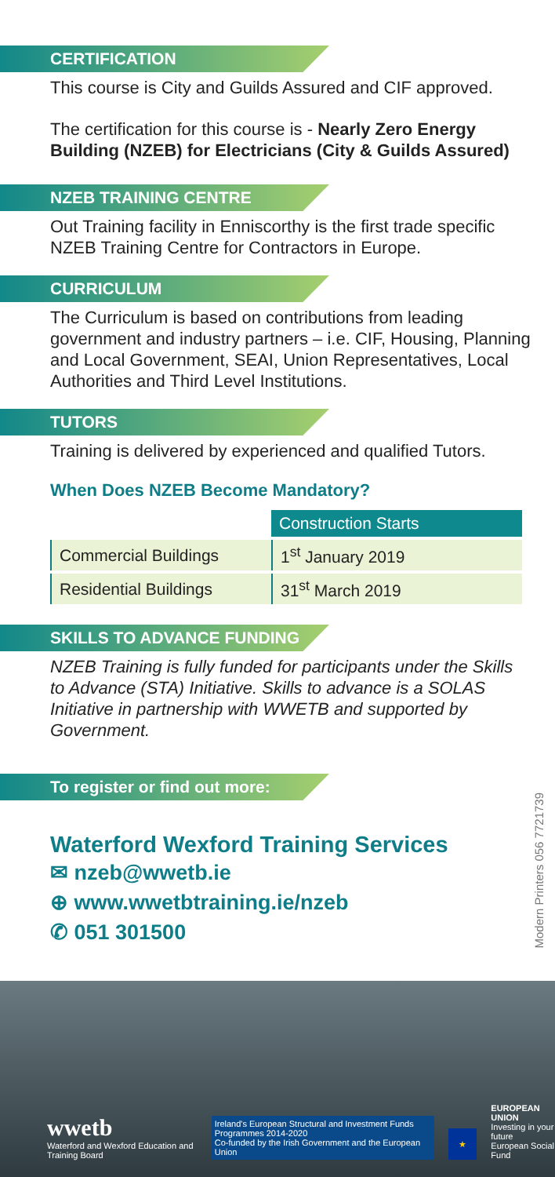CERTIFICATION
This course is City and Guilds Assured and CIF approved.
The certification for this course is - Nearly Zero Energy Building (NZEB) for Electricians (City & Guilds Assured)
NZEB TRAINING CENTRE
Out Training facility in Enniscorthy is the first trade specific NZEB Training Centre for Contractors in Europe.
CURRICULUM
The Curriculum is based on contributions from leading government and industry partners – i.e. CIF, Housing, Planning and Local Government, SEAI, Union Representatives, Local Authorities and Third Level Institutions.
TUTORS
Training is delivered by experienced and qualified Tutors.
When Does NZEB Become Mandatory?
| | Construction Starts |
| --- | --- |
| Commercial Buildings | 1<sup>st</sup> January 2019 |
| Residential Buildings | 31<sup>st</sup> March 2019 |
SKILLS TO ADVANCE FUNDING
NZEB Training is fully funded for participants under the Skills to Advance (STA) Initiative. Skills to advance is a SOLAS Initiative in partnership with WWETB and supported by Government.
To register or find out more:
Waterford Wexford Training Services
✉ nzeb@wwetb.ie
⊕ www.wwetbtraining.ie/nzeb
✆ 051 301500
Modern Printers 056 7721739
wwetb
Waterford and Wexford Education and Training Board
Ireland's European Structural and Investment Funds Programmes 2014-2020
Co-funded by the Irish Government and the European Union
★
EUROPEAN UNION
Investing in your future
European Social Fund